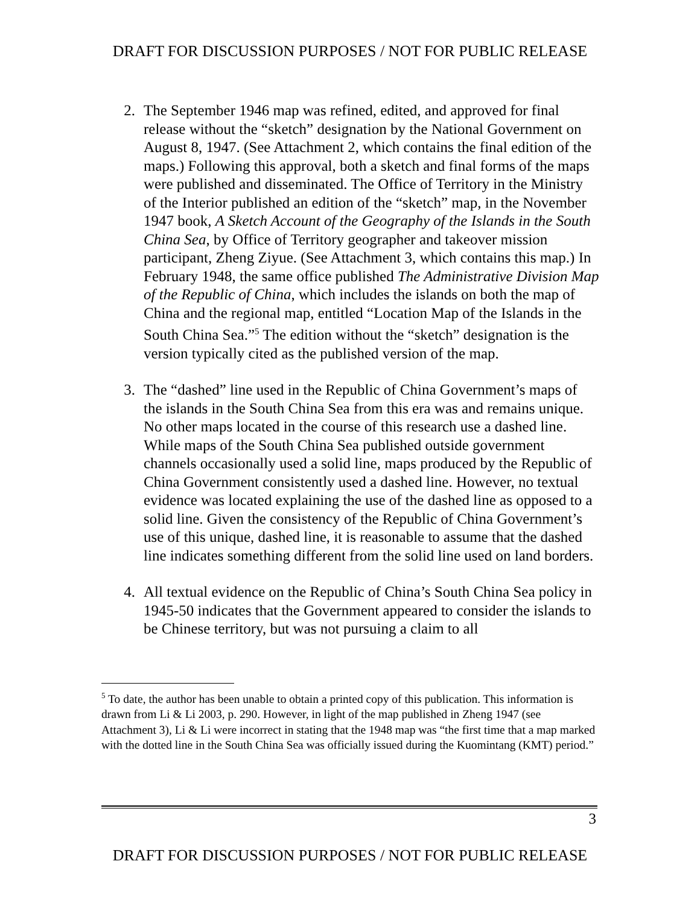DRAFT FOR DISCUSSION PURPOSES / NOT FOR PUBLIC RELEASE
2. The September 1946 map was refined, edited, and approved for final release without the “sketch” designation by the National Government on August 8, 1947. (See Attachment 2, which contains the final edition of the maps.) Following this approval, both a sketch and final forms of the maps were published and disseminated. The Office of Territory in the Ministry of the Interior published an edition of the “sketch” map, in the November 1947 book, A Sketch Account of the Geography of the Islands in the South China Sea, by Office of Territory geographer and takeover mission participant, Zheng Ziyue. (See Attachment 3, which contains this map.) In February 1948, the same office published The Administrative Division Map of the Republic of China, which includes the islands on both the map of China and the regional map, entitled “Location Map of the Islands in the South China Sea.”<sup>5</sup> The edition without the “sketch” designation is the version typically cited as the published version of the map.
3. The “dashed” line used in the Republic of China Government’s maps of the islands in the South China Sea from this era was and remains unique. No other maps located in the course of this research use a dashed line. While maps of the South China Sea published outside government channels occasionally used a solid line, maps produced by the Republic of China Government consistently used a dashed line. However, no textual evidence was located explaining the use of the dashed line as opposed to a solid line. Given the consistency of the Republic of China Government’s use of this unique, dashed line, it is reasonable to assume that the dashed line indicates something different from the solid line used on land borders.
4. All textual evidence on the Republic of China’s South China Sea policy in 1945-50 indicates that the Government appeared to consider the islands to be Chinese territory, but was not pursuing a claim to all
<sup>5</sup> To date, the author has been unable to obtain a printed copy of this publication. This information is drawn from Li & Li 2003, p. 290. However, in light of the map published in Zheng 1947 (see Attachment 3), Li & Li were incorrect in stating that the 1948 map was “the first time that a map marked with the dotted line in the South China Sea was officially issued during the Kuomintang (KMT) period.”
3
DRAFT FOR DISCUSSION PURPOSES / NOT FOR PUBLIC RELEASE